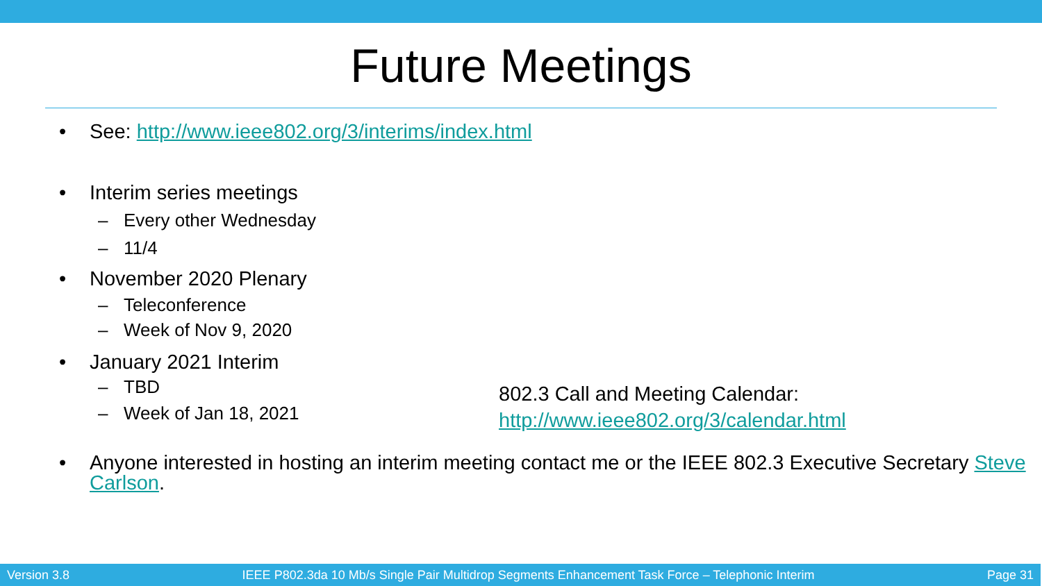Future Meetings
• See: http://www.ieee802.org/3/interims/index.html
• Interim series meetings
– Every other Wednesday
– 11/4
• November 2020 Plenary
– Teleconference
– Week of Nov 9, 2020
• January 2021 Interim
– TBD
– Week of Jan 18, 2021
• Anyone interested in hosting an interim meeting contact me or the IEEE 802.3 Executive Secretary Steve Carlson.
802.3 Call and Meeting Calendar:
http://www.ieee802.org/3/calendar.html
Version 3.8 IEEE P802.3da 10 Mb/s Single Pair Multidrop Segments Enhancement Task Force – Telephonic Interim Page 31